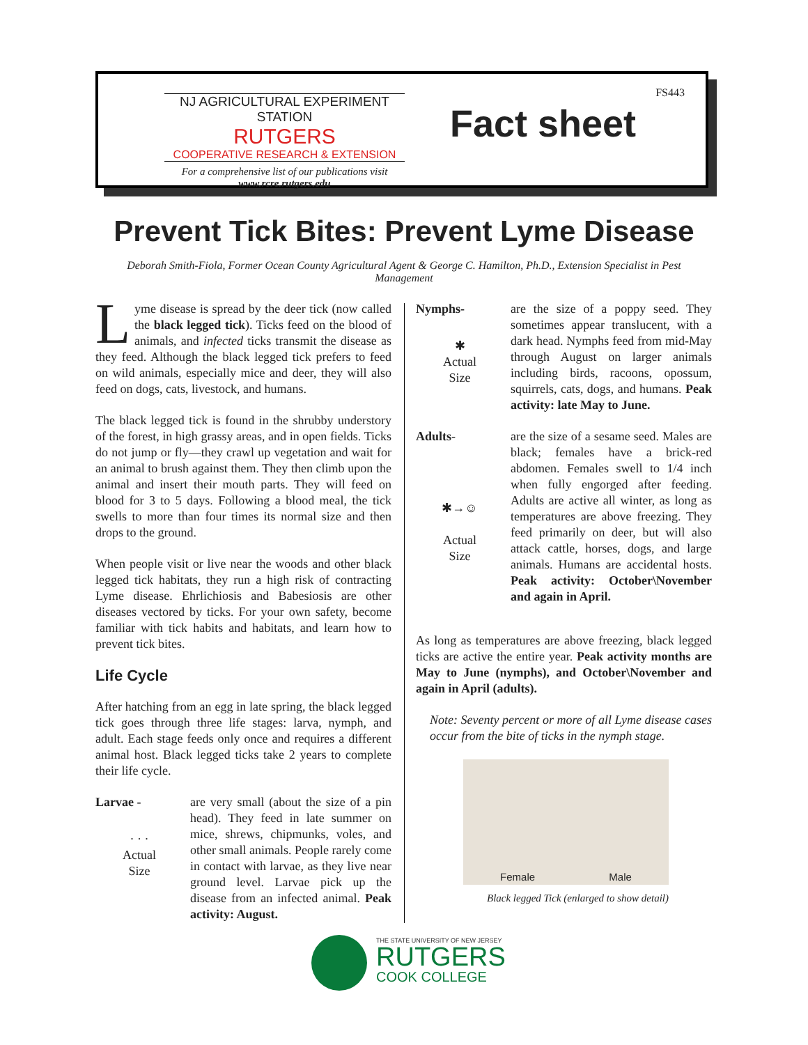NJ AGRICULTURAL EXPERIMENT STATION
RUTGERS
COOPERATIVE RESEARCH & EXTENSION
For a comprehensive list of our publications visit
www.rcre.rutgers.edu
FS443
Fact sheet
Prevent Tick Bites: Prevent Lyme Disease
Deborah Smith-Fiola, Former Ocean County Agricultural Agent & George C. Hamilton, Ph.D., Extension Specialist in Pest Management
Lyme disease is spread by the deer tick (now called the black legged tick). Ticks feed on the blood of animals, and infected ticks transmit the disease as they feed. Although the black legged tick prefers to feed on wild animals, especially mice and deer, they will also feed on dogs, cats, livestock, and humans.
The black legged tick is found in the shrubby understory of the forest, in high grassy areas, and in open fields. Ticks do not jump or fly—they crawl up vegetation and wait for an animal to brush against them. They then climb upon the animal and insert their mouth parts. They will feed on blood for 3 to 5 days. Following a blood meal, the tick swells to more than four times its normal size and then drops to the ground.
When people visit or live near the woods and other black legged tick habitats, they run a high risk of contracting Lyme disease. Ehrlichiosis and Babesiosis are other diseases vectored by ticks. For your own safety, become familiar with tick habits and habitats, and learn how to prevent tick bites.
Life Cycle
After hatching from an egg in late spring, the black legged tick goes through three life stages: larva, nymph, and adult. Each stage feeds only once and requires a different animal host. Black legged ticks take 2 years to complete their life cycle.
Larvae -
· · ·
Actual
Size
are very small (about the size of a pin head). They feed in late summer on mice, shrews, chipmunks, voles, and other small animals. People rarely come in contact with larvae, as they live near ground level. Larvae pick up the disease from an infected animal. Peak activity: August.
Nymphs-
✱
Actual
Size
are the size of a poppy seed. They sometimes appear translucent, with a dark head. Nymphs feed from mid-May through August on larger animals including birds, racoons, opossum, squirrels, cats, dogs, and humans. Peak activity: late May to June.
Adults-
✱→☺
Actual
Size
are the size of a sesame seed. Males are black; females have a brick-red abdomen. Females swell to 1/4 inch when fully engorged after feeding. Adults are active all winter, as long as temperatures are above freezing. They feed primarily on deer, but will also attack cattle, horses, dogs, and large animals. Humans are accidental hosts. Peak activity: October\November and again in April.
As long as temperatures are above freezing, black legged ticks are active the entire year. Peak activity months are May to June (nymphs), and October\November and again in April (adults).
Note: Seventy percent or more of all Lyme disease cases occur from the bite of ticks in the nymph stage.
Female Male
Black legged Tick (enlarged to show detail)
THE STATE UNIVERSITY OF NEW JERSEY
RUTGERS
COOK COLLEGE